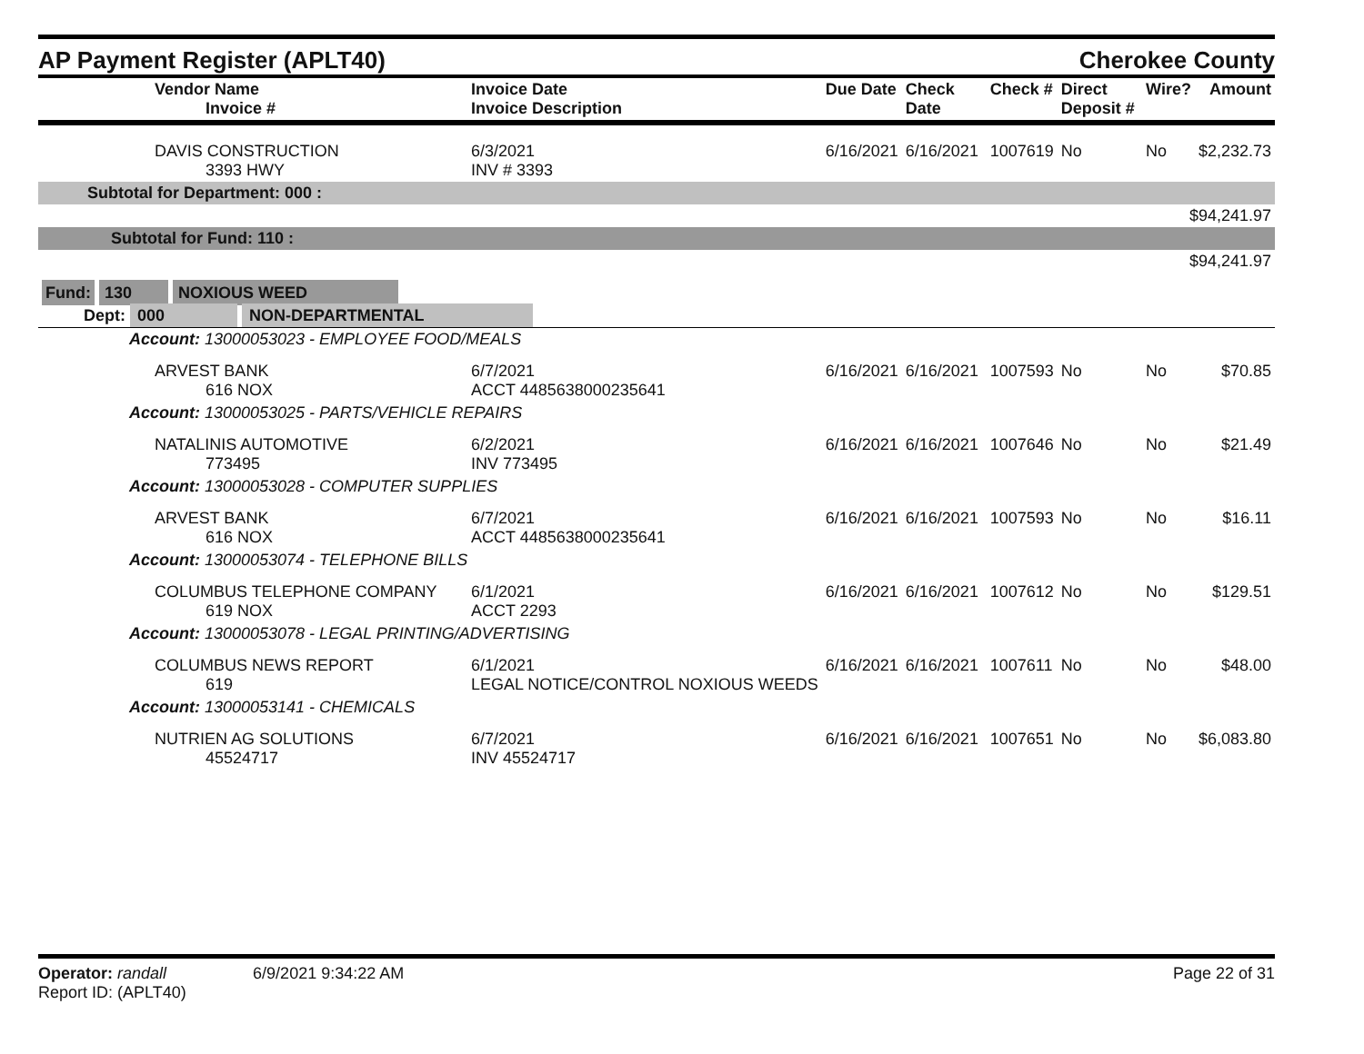AP Payment Register (APLT40)
Cherokee County
| Vendor Name Invoice # | Invoice Date Invoice Description | Due Date | Check Date | Check # | Direct Deposit # | Wire? | Amount |
| --- | --- | --- | --- | --- | --- | --- | --- |
| DAVIS CONSTRUCTION 3393 HWY | 6/3/2021 INV # 3393 | 6/16/2021 | 6/16/2021 | 1007619 | No | No | $2,232.73 |
| Subtotal for Department: 000 : | | | | | | | |
| $94,241.97 | | | | | | | |
| Subtotal for Fund: 110 : | | | | | | | |
| $94,241.97 | | | | | | | |
| Fund: 130 NOXIOUS WEED | | | | | | | |
| Dept: 000 NON-DEPARTMENTAL | | | | | | | |
| Account: 13000053023 - EMPLOYEE FOOD/MEALS | | | | | | | |
| ARVEST BANK 616 NOX | 6/7/2021 ACCT 4485638000235641 | 6/16/2021 | 6/16/2021 | 1007593 | No | No | $70.85 |
| Account: 13000053025 - PARTS/VEHICLE REPAIRS | | | | | | | |
| NATALINIS AUTOMOTIVE 773495 | 6/2/2021 INV 773495 | 6/16/2021 | 6/16/2021 | 1007646 | No | No | $21.49 |
| Account: 13000053028 - COMPUTER SUPPLIES | | | | | | | |
| ARVEST BANK 616 NOX | 6/7/2021 ACCT 4485638000235641 | 6/16/2021 | 6/16/2021 | 1007593 | No | No | $16.11 |
| Account: 13000053074 - TELEPHONE BILLS | | | | | | | |
| COLUMBUS TELEPHONE COMPANY 619 NOX | 6/1/2021 ACCT 2293 | 6/16/2021 | 6/16/2021 | 1007612 | No | No | $129.51 |
| Account: 13000053078 - LEGAL PRINTING/ADVERTISING | | | | | | | |
| COLUMBUS NEWS REPORT 619 | 6/1/2021 LEGAL NOTICE/CONTROL NOXIOUS WEEDS | 6/16/2021 | 6/16/2021 | 1007611 | No | No | $48.00 |
| Account: 13000053141 - CHEMICALS | | | | | | | |
| NUTRIEN AG SOLUTIONS 45524717 | 6/7/2021 INV 45524717 | 6/16/2021 | 6/16/2021 | 1007651 | No | No | $6,083.80 |
Operator: randall 6/9/2021 9:34:22 AM
Report ID: (APLT40)
Page 22 of 31